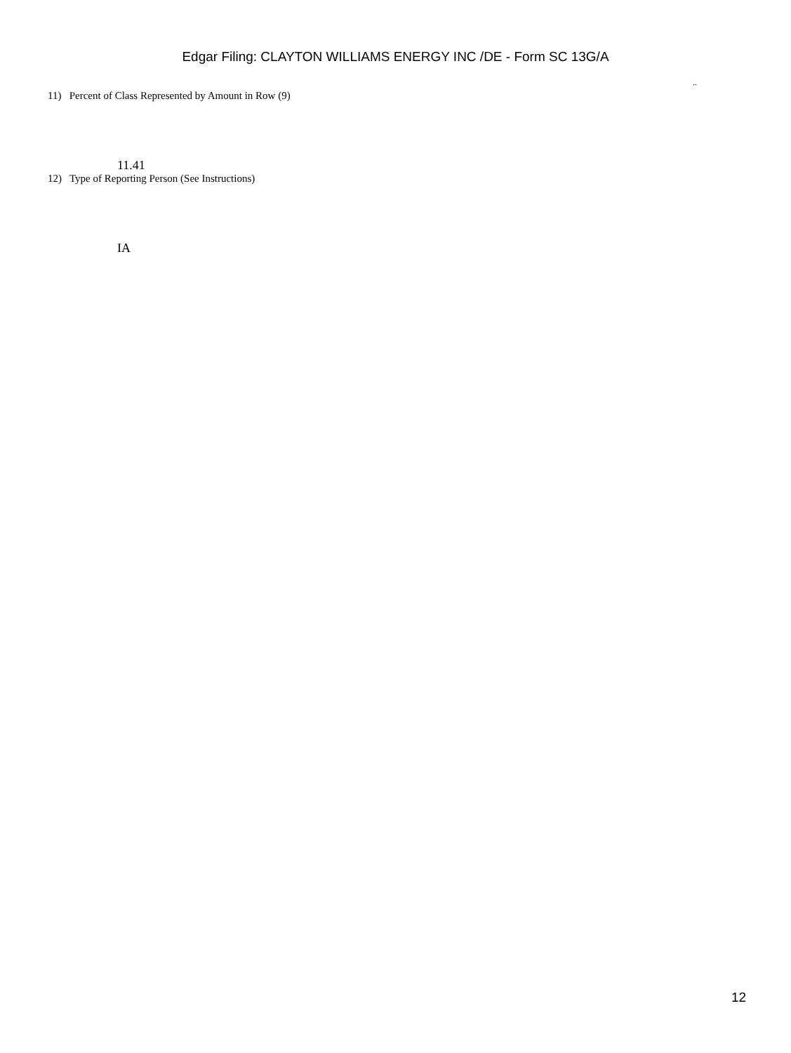Edgar Filing: CLAYTON WILLIAMS ENERGY INC /DE - Form SC 13G/A
..
11) Percent of Class Represented by Amount in Row (9)
11.41
12) Type of Reporting Person (See Instructions)
IA
12